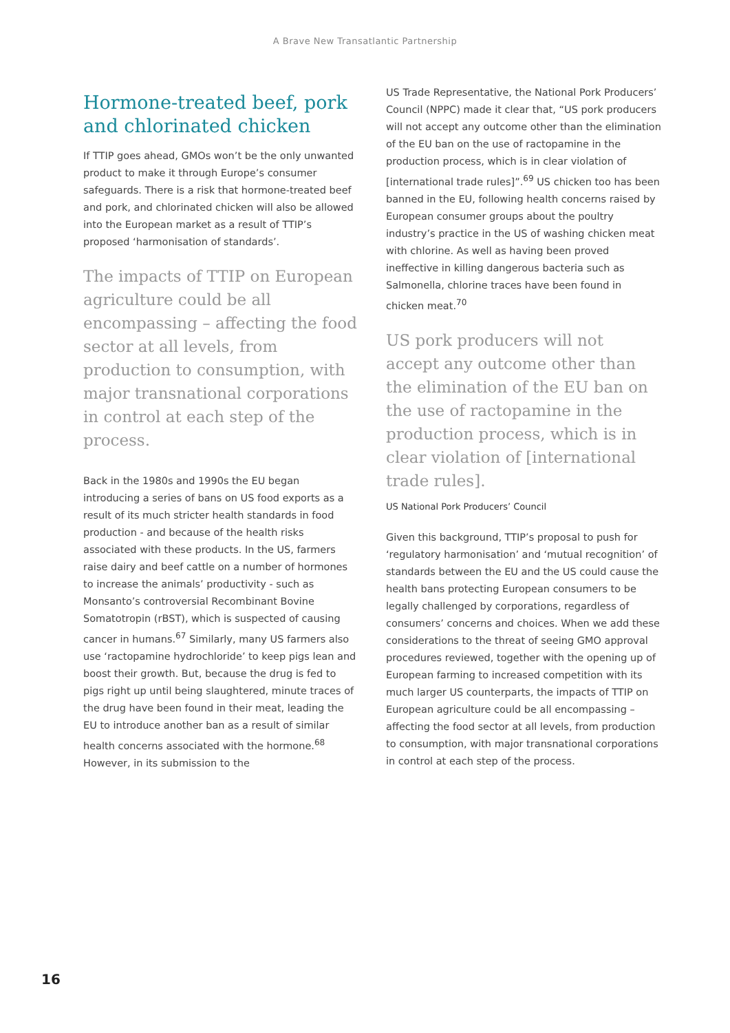A Brave New Transatlantic Partnership
Hormone-treated beef, pork and chlorinated chicken
If TTIP goes ahead, GMOs won’t be the only unwanted product to make it through Europe’s consumer safeguards. There is a risk that hormone-treated beef and pork, and chlorinated chicken will also be allowed into the European market as a result of TTIP’s proposed ‘harmonisation of standards’.
The impacts of TTIP on European agriculture could be all encompassing – affecting the food sector at all levels, from production to consumption, with major transnational corporations in control at each step of the process.
Back in the 1980s and 1990s the EU began introducing a series of bans on US food exports as a result of its much stricter health standards in food production - and because of the health risks associated with these products. In the US, farmers raise dairy and beef cattle on a number of hormones to increase the animals’ productivity - such as Monsanto’s controversial Recombinant Bovine Somatotropin (rBST), which is suspected of causing cancer in humans.<sup>67</sup> Similarly, many US farmers also use ‘ractopamine hydrochloride’ to keep pigs lean and boost their growth. But, because the drug is fed to pigs right up until being slaughtered, minute traces of the drug have been found in their meat, leading the EU to introduce another ban as a result of similar health concerns associated with the hormone.<sup>68</sup> However, in its submission to the
US Trade Representative, the National Pork Producers’ Council (NPPC) made it clear that, “US pork producers will not accept any outcome other than the elimination of the EU ban on the use of ractopamine in the production process, which is in clear violation of [international trade rules]”.<sup>69</sup> US chicken too has been banned in the EU, following health concerns raised by European consumer groups about the poultry industry’s practice in the US of washing chicken meat with chlorine. As well as having been proved ineffective in killing dangerous bacteria such as Salmonella, chlorine traces have been found in chicken meat.<sup>70</sup>
US pork producers will not accept any outcome other than the elimination of the EU ban on the use of ractopamine in the production process, which is in clear violation of [international trade rules].
US National Pork Producers’ Council
Given this background, TTIP’s proposal to push for ‘regulatory harmonisation’ and ‘mutual recognition’ of standards between the EU and the US could cause the health bans protecting European consumers to be legally challenged by corporations, regardless of consumers’ concerns and choices. When we add these considerations to the threat of seeing GMO approval procedures reviewed, together with the opening up of European farming to increased competition with its much larger US counterparts, the impacts of TTIP on European agriculture could be all encompassing – affecting the food sector at all levels, from production to consumption, with major transnational corporations in control at each step of the process.
16